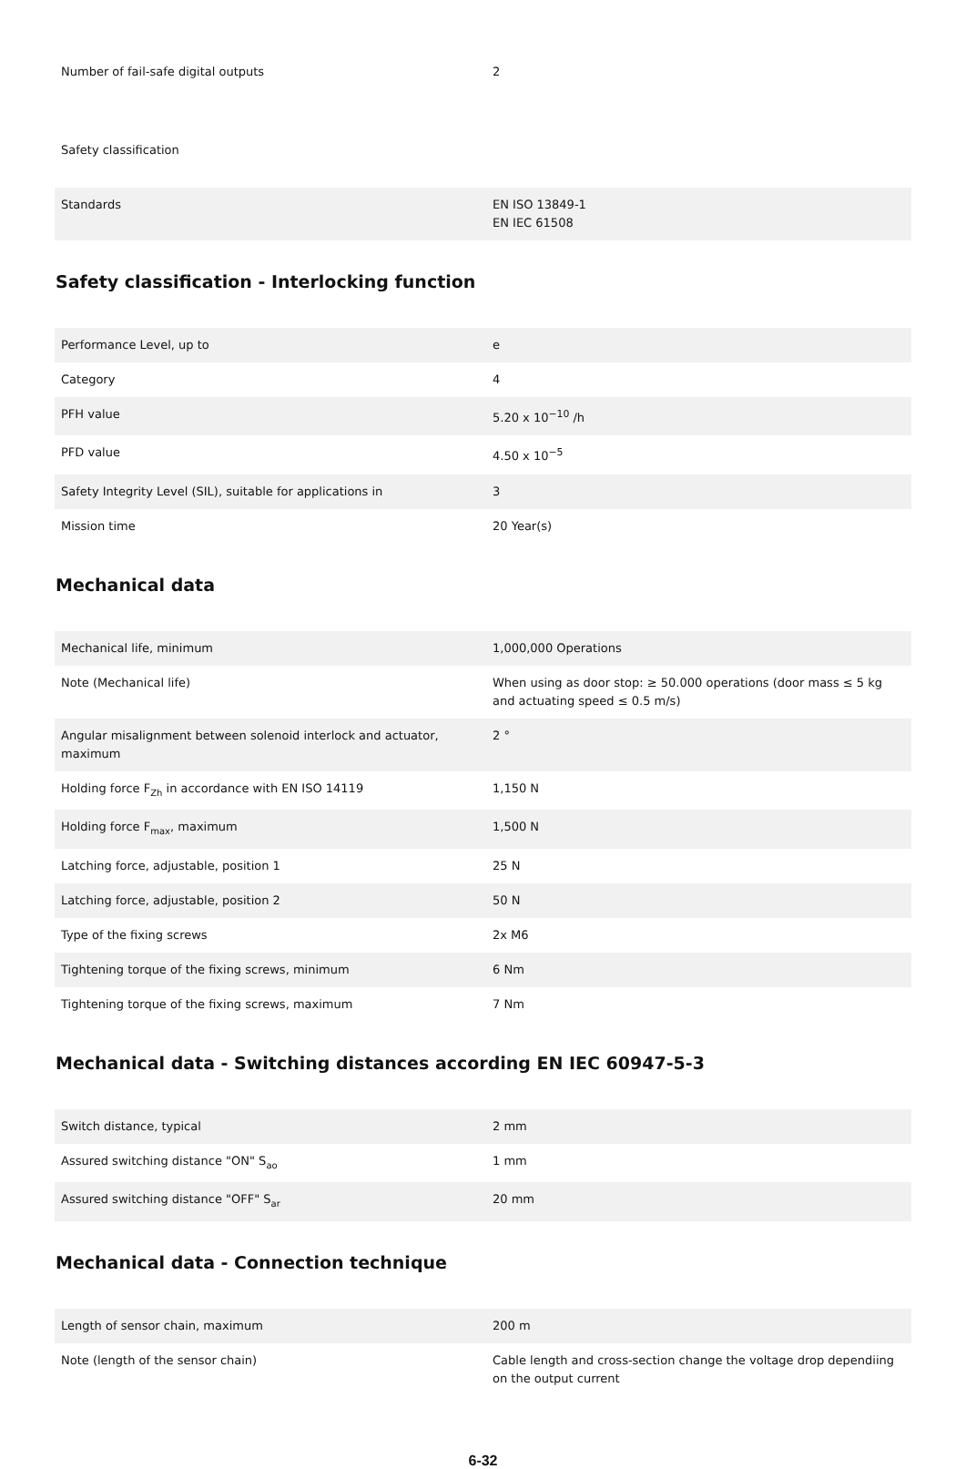| Number of fail-safe digital outputs | 2 |
| Safety classification | |
| Standards | EN ISO 13849-1 EN IEC 61508 |
Safety classification - Interlocking function
| Performance Level, up to | e |
| Category | 4 |
| PFH value | 5.20 x 10<sup>−10</sup> /h |
| PFD value | 4.50 x 10<sup>−5</sup> |
| Safety Integrity Level (SIL), suitable for applications in | 3 |
| Mission time | 20 Year(s) |
Mechanical data
| Mechanical life, minimum | 1,000,000 Operations |
| Note (Mechanical life) | When using as door stop: ≥ 50.000 operations (door mass ≤ 5 kg and actuating speed ≤ 0.5 m/s) |
| Angular misalignment between solenoid interlock and actuator, maximum | 2 ° |
| Holding force F<sub>Zh</sub> in accordance with EN ISO 14119 | 1,150 N |
| Holding force F<sub>max</sub>, maximum | 1,500 N |
| Latching force, adjustable, position 1 | 25 N |
| Latching force, adjustable, position 2 | 50 N |
| Type of the fixing screws | 2x M6 |
| Tightening torque of the fixing screws, minimum | 6 Nm |
| Tightening torque of the fixing screws, maximum | 7 Nm |
Mechanical data - Switching distances according EN IEC 60947-5-3
| Switch distance, typical | 2 mm |
| Assured switching distance "ON" S<sub>ao</sub> | 1 mm |
| Assured switching distance "OFF" S<sub>ar</sub> | 20 mm |
Mechanical data - Connection technique
| Length of sensor chain, maximum | 200 m |
| Note (length of the sensor chain) | Cable length and cross-section change the voltage drop dependiing on the output current |
6-32